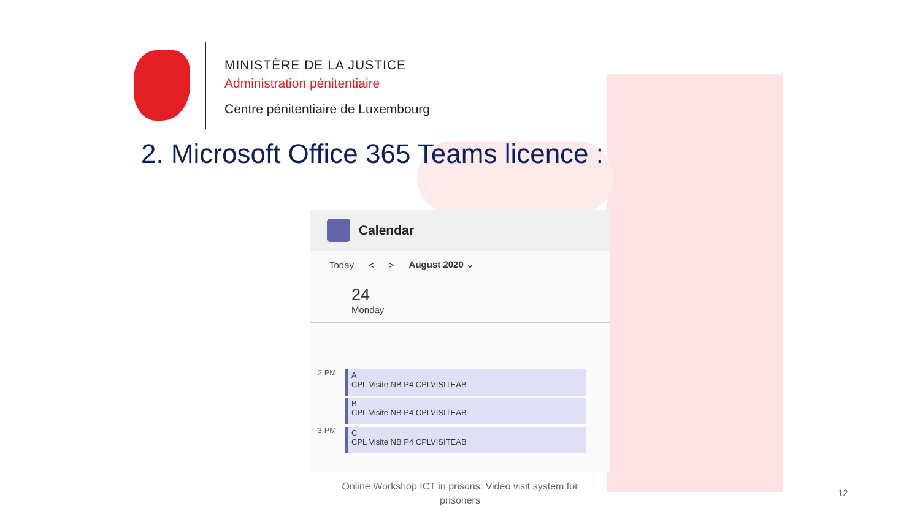MINISTÈRE DE LA JUSTICE
Administration pénitentiaire
Centre pénitentiaire de Luxembourg
2. Microsoft Office 365 Teams licence :
Calendar
Today < > August 2020 ⌄
24
Monday
2 PM
A
CPL Visite NB P4 CPLVISITEAB
B
CPL Visite NB P4 CPLVISITEAB
3 PM
C
CPL Visite NB P4 CPLVISITEAB
Online Workshop ICT in prisons: Video visit system for prisoners
12